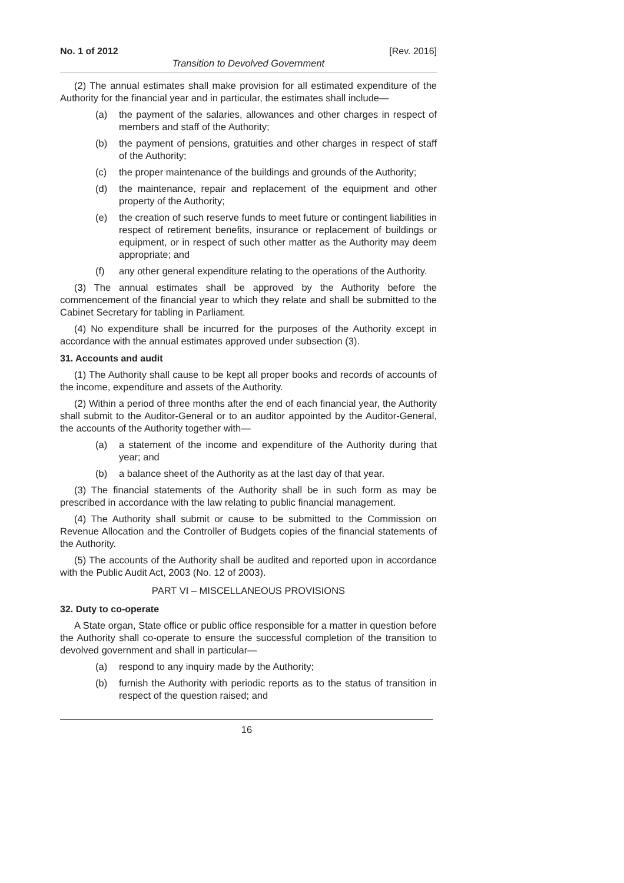No. 1 of 2012 [Rev. 2016]
Transition to Devolved Government
(2) The annual estimates shall make provision for all estimated expenditure of the Authority for the financial year and in particular, the estimates shall include—
(a) the payment of the salaries, allowances and other charges in respect of members and staff of the Authority;
(b) the payment of pensions, gratuities and other charges in respect of staff of the Authority;
(c) the proper maintenance of the buildings and grounds of the Authority;
(d) the maintenance, repair and replacement of the equipment and other property of the Authority;
(e) the creation of such reserve funds to meet future or contingent liabilities in respect of retirement benefits, insurance or replacement of buildings or equipment, or in respect of such other matter as the Authority may deem appropriate; and
(f) any other general expenditure relating to the operations of the Authority.
(3) The annual estimates shall be approved by the Authority before the commencement of the financial year to which they relate and shall be submitted to the Cabinet Secretary for tabling in Parliament.
(4) No expenditure shall be incurred for the purposes of the Authority except in accordance with the annual estimates approved under subsection (3).
31. Accounts and audit
(1) The Authority shall cause to be kept all proper books and records of accounts of the income, expenditure and assets of the Authority.
(2) Within a period of three months after the end of each financial year, the Authority shall submit to the Auditor-General or to an auditor appointed by the Auditor-General, the accounts of the Authority together with—
(a) a statement of the income and expenditure of the Authority during that year; and
(b) a balance sheet of the Authority as at the last day of that year.
(3) The financial statements of the Authority shall be in such form as may be prescribed in accordance with the law relating to public financial management.
(4) The Authority shall submit or cause to be submitted to the Commission on Revenue Allocation and the Controller of Budgets copies of the financial statements of the Authority.
(5) The accounts of the Authority shall be audited and reported upon in accordance with the Public Audit Act, 2003 (No. 12 of 2003).
PART VI – MISCELLANEOUS PROVISIONS
32. Duty to co-operate
A State organ, State office or public office responsible for a matter in question before the Authority shall co-operate to ensure the successful completion of the transition to devolved government and shall in particular—
(a) respond to any inquiry made by the Authority;
(b) furnish the Authority with periodic reports as to the status of transition in respect of the question raised; and
16